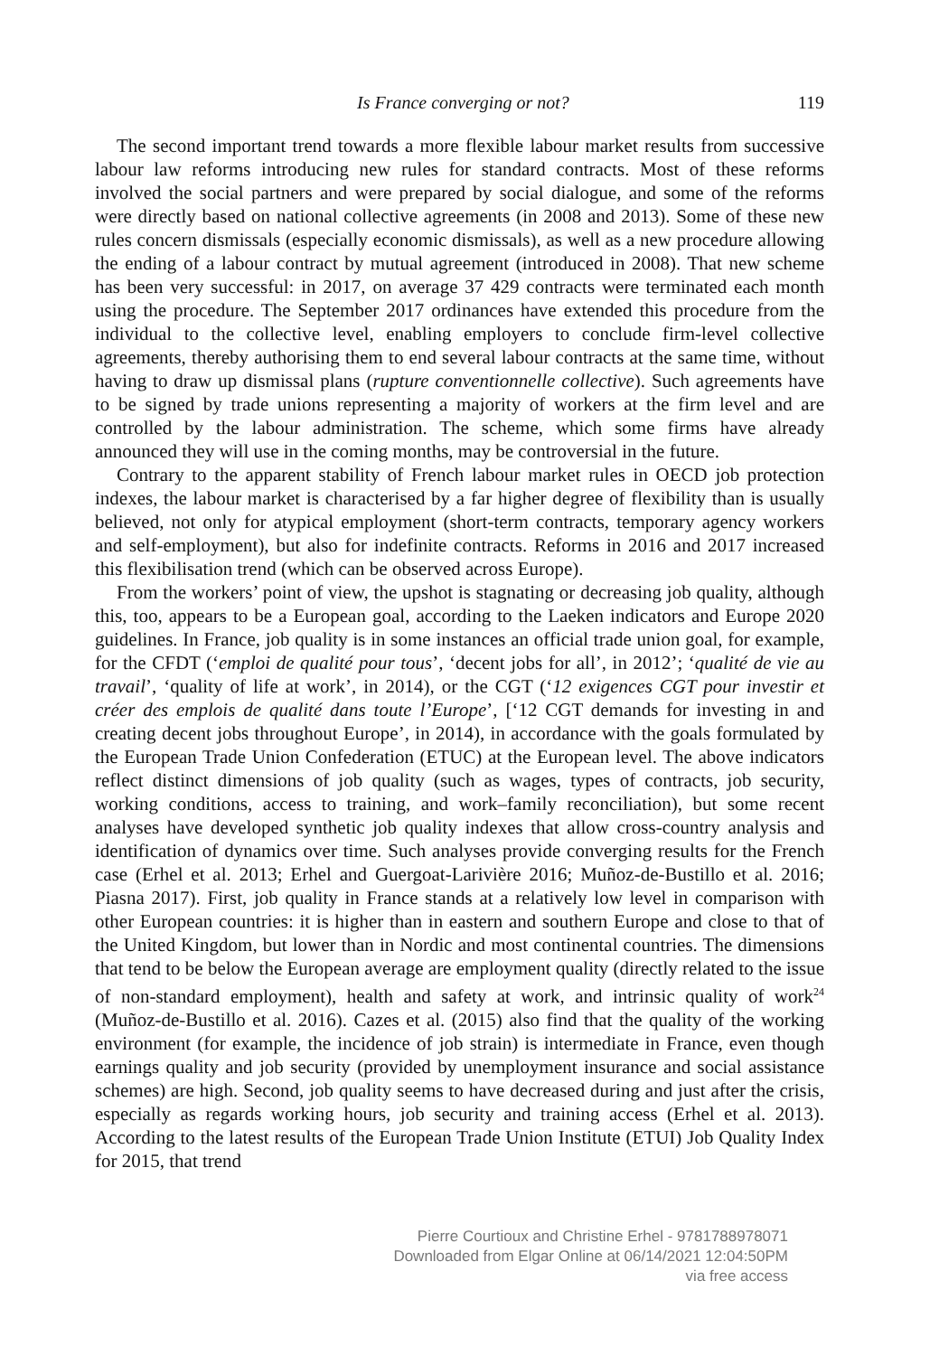Is France converging or not? 119
The second important trend towards a more flexible labour market results from successive labour law reforms introducing new rules for standard contracts. Most of these reforms involved the social partners and were prepared by social dialogue, and some of the reforms were directly based on national collective agreements (in 2008 and 2013). Some of these new rules concern dismissals (especially economic dismissals), as well as a new procedure allowing the ending of a labour contract by mutual agreement (introduced in 2008). That new scheme has been very successful: in 2017, on average 37 429 contracts were terminated each month using the procedure. The September 2017 ordinances have extended this procedure from the individual to the collective level, enabling employers to conclude firm-level collective agreements, thereby authorising them to end several labour contracts at the same time, without having to draw up dismissal plans (rupture conventionnelle collective). Such agreements have to be signed by trade unions representing a majority of workers at the firm level and are controlled by the labour administration. The scheme, which some firms have already announced they will use in the coming months, may be controversial in the future.
Contrary to the apparent stability of French labour market rules in OECD job protection indexes, the labour market is characterised by a far higher degree of flexibility than is usually believed, not only for atypical employment (short-term contracts, temporary agency workers and self-employment), but also for indefinite contracts. Reforms in 2016 and 2017 increased this flexibilisation trend (which can be observed across Europe).
From the workers’ point of view, the upshot is stagnating or decreasing job quality, although this, too, appears to be a European goal, according to the Laeken indicators and Europe 2020 guidelines. In France, job quality is in some instances an official trade union goal, for example, for the CFDT (‘emploi de qualité pour tous’, ‘decent jobs for all’, in 2012’; ‘qualité de vie au travail’, ‘quality of life at work’, in 2014), or the CGT (‘12 exigences CGT pour investir et créer des emplois de qualité dans toute l’Europe’, [‘12 CGT demands for investing in and creating decent jobs throughout Europe’, in 2014), in accordance with the goals formulated by the European Trade Union Confederation (ETUC) at the European level. The above indicators reflect distinct dimensions of job quality (such as wages, types of contracts, job security, working conditions, access to training, and work–family reconciliation), but some recent analyses have developed synthetic job quality indexes that allow cross-country analysis and identification of dynamics over time. Such analyses provide converging results for the French case (Erhel et al. 2013; Erhel and Guergoat-Larivière 2016; Muñoz-de-Bustillo et al. 2016; Piasna 2017). First, job quality in France stands at a relatively low level in comparison with other European countries: it is higher than in eastern and southern Europe and close to that of the United Kingdom, but lower than in Nordic and most continental countries. The dimensions that tend to be below the European average are employment quality (directly related to the issue of non-standard employment), health and safety at work, and intrinsic quality of work<sup>24</sup> (Muñoz-de-Bustillo et al. 2016). Cazes et al. (2015) also find that the quality of the working environment (for example, the incidence of job strain) is intermediate in France, even though earnings quality and job security (provided by unemployment insurance and social assistance schemes) are high. Second, job quality seems to have decreased during and just after the crisis, especially as regards working hours, job security and training access (Erhel et al. 2013). According to the latest results of the European Trade Union Institute (ETUI) Job Quality Index for 2015, that trend
Pierre Courtioux and Christine Erhel - 9781788978071
Downloaded from Elgar Online at 06/14/2021 12:04:50PM
via free access